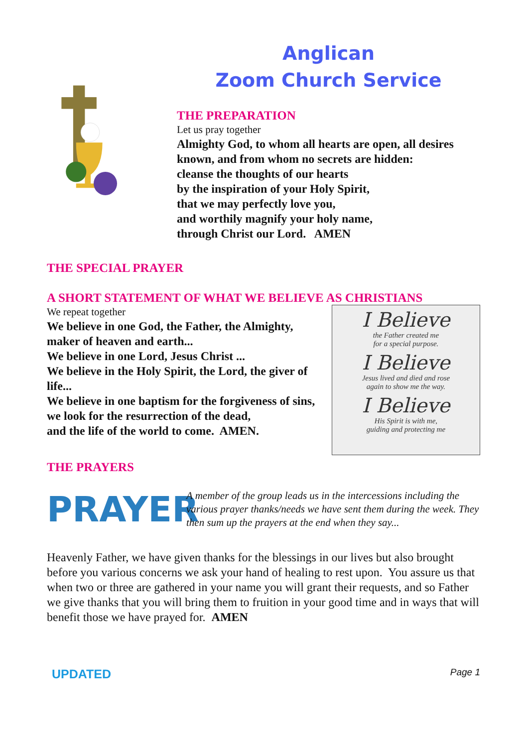Anglican
Zoom Church Service
THE PREPARATION
Let us pray together
Almighty God, to whom all hearts are open, all desires known, and from whom no secrets are hidden:
cleanse the thoughts of our hearts
by the inspiration of your Holy Spirit,
that we may perfectly love you,
and worthily magnify your holy name,
through Christ our Lord. AMEN
THE SPECIAL PRAYER
A SHORT STATEMENT OF WHAT WE BELIEVE AS CHRISTIANS
We repeat together
We believe in one God, the Father, the Almighty,
maker of heaven and earth...
We believe in one Lord, Jesus Christ ...
We believe in the Holy Spirit, the Lord, the giver of life...
We believe in one baptism for the forgiveness of sins,
we look for the resurrection of the dead,
and the life of the world to come. AMEN.
I Believe
the Father created me
for a special purpose.
I Believe
Jesus lived and died and rose
again to show me the way.
I Believe
His Spirit is with me,
guiding and protecting me
THE PRAYERS
PRAYER
A member of the group leads us in the intercessions including the various prayer thanks/needs we have sent them during the week. They then sum up the prayers at the end when they say...
Heavenly Father, we have given thanks for the blessings in our lives but also brought before you various concerns we ask your hand of healing to rest upon. You assure us that when two or three are gathered in your name you will grant their requests, and so Father we give thanks that you will bring them to fruition in your good time and in ways that will benefit those we have prayed for. AMEN
UPDATED Page 1